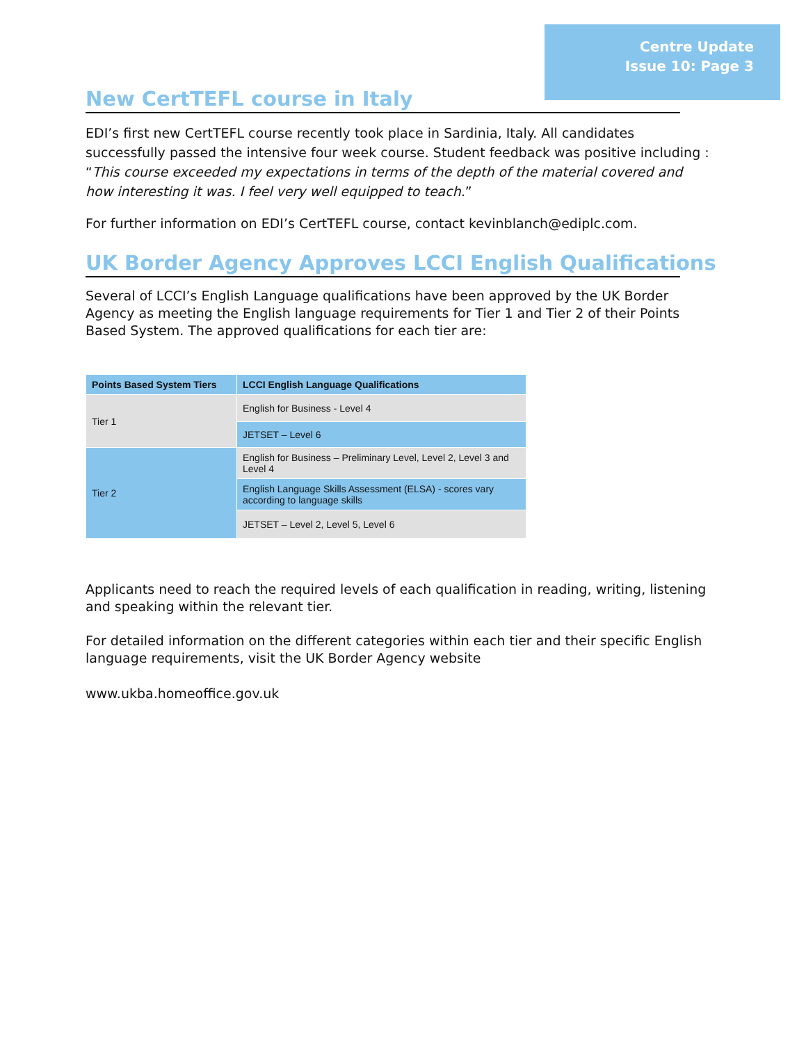Centre Update
Issue 10: Page 3
New CertTEFL course in Italy
EDI’s first new CertTEFL course recently took place in Sardinia, Italy. All candidates successfully passed the intensive four week course. Student feedback was positive including : “This course exceeded my expectations in terms of the depth of the material covered and how interesting it was. I feel very well equipped to teach.”
For further information on EDI’s CertTEFL course, contact kevinblanch@ediplc.com.
UK Border Agency Approves LCCI English Qualifications
Several of LCCI’s English Language qualifications have been approved by the UK Border Agency as meeting the English language requirements for Tier 1 and Tier 2 of their Points Based System. The approved qualifications for each tier are:
| Points Based System Tiers | LCCI English Language Qualifications |
| --- | --- |
| Tier 1 | English for Business - Level 4 |
| | JETSET – Level 6 |
| Tier 2 | English for Business – Preliminary Level, Level 2, Level 3 and Level 4 |
| | English Language Skills Assessment (ELSA) - scores vary according to language skills |
| | JETSET – Level 2, Level 5, Level 6 |
Applicants need to reach the required levels of each qualification in reading, writing, listening and speaking within the relevant tier.
For detailed information on the different categories within each tier and their specific English language requirements, visit the UK Border Agency website
www.ukba.homeoffice.gov.uk